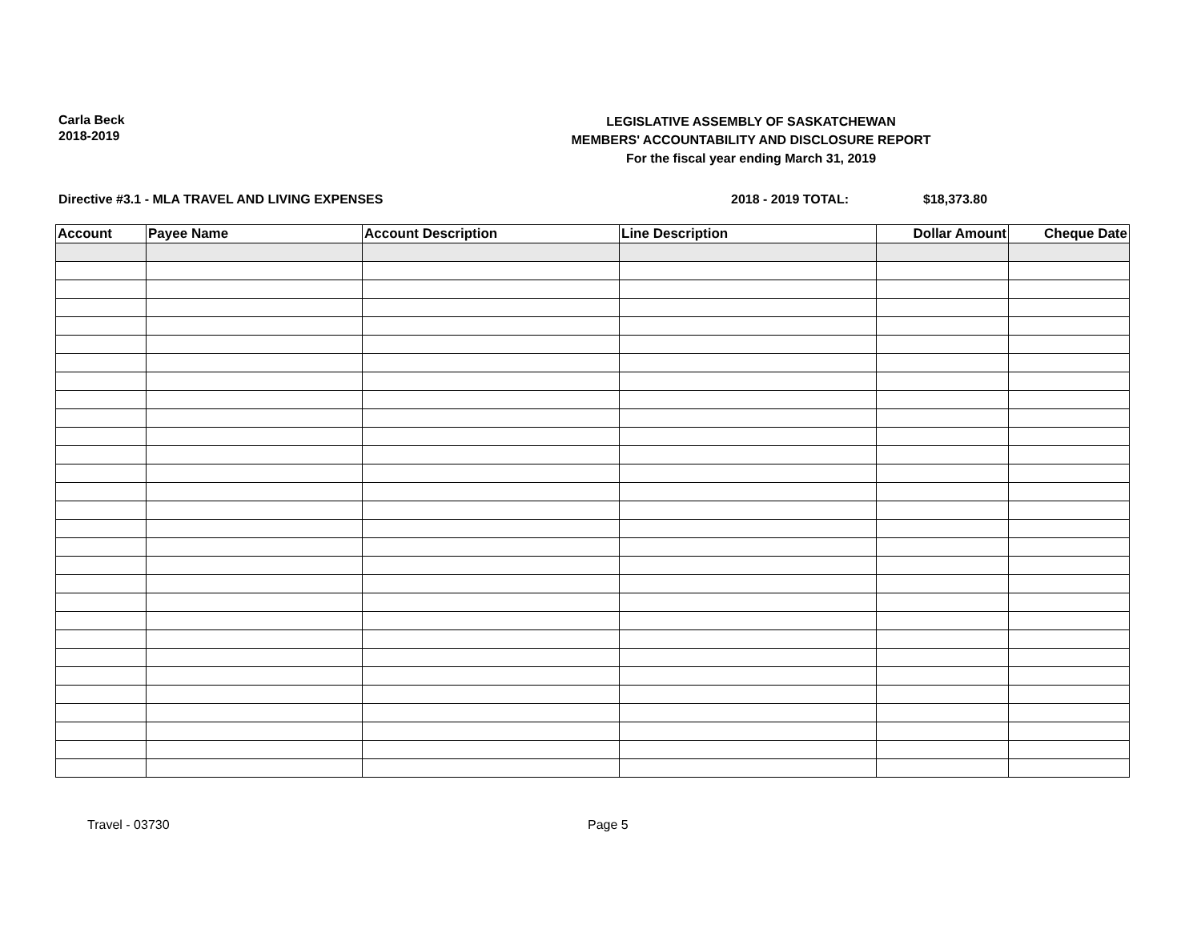Carla Beck
2018-2019
LEGISLATIVE ASSEMBLY OF SASKATCHEWAN
MEMBERS' ACCOUNTABILITY AND DISCLOSURE REPORT
For the fiscal year ending March 31, 2019
Directive #3.1 - MLA TRAVEL AND LIVING EXPENSES 2018 - 2019 TOTAL: $18,373.80
| Account | Payee Name | Account Description | Line Description | Dollar Amount | Cheque Date |
| --- | --- | --- | --- | --- | --- |
Travel - 03730 Page 5